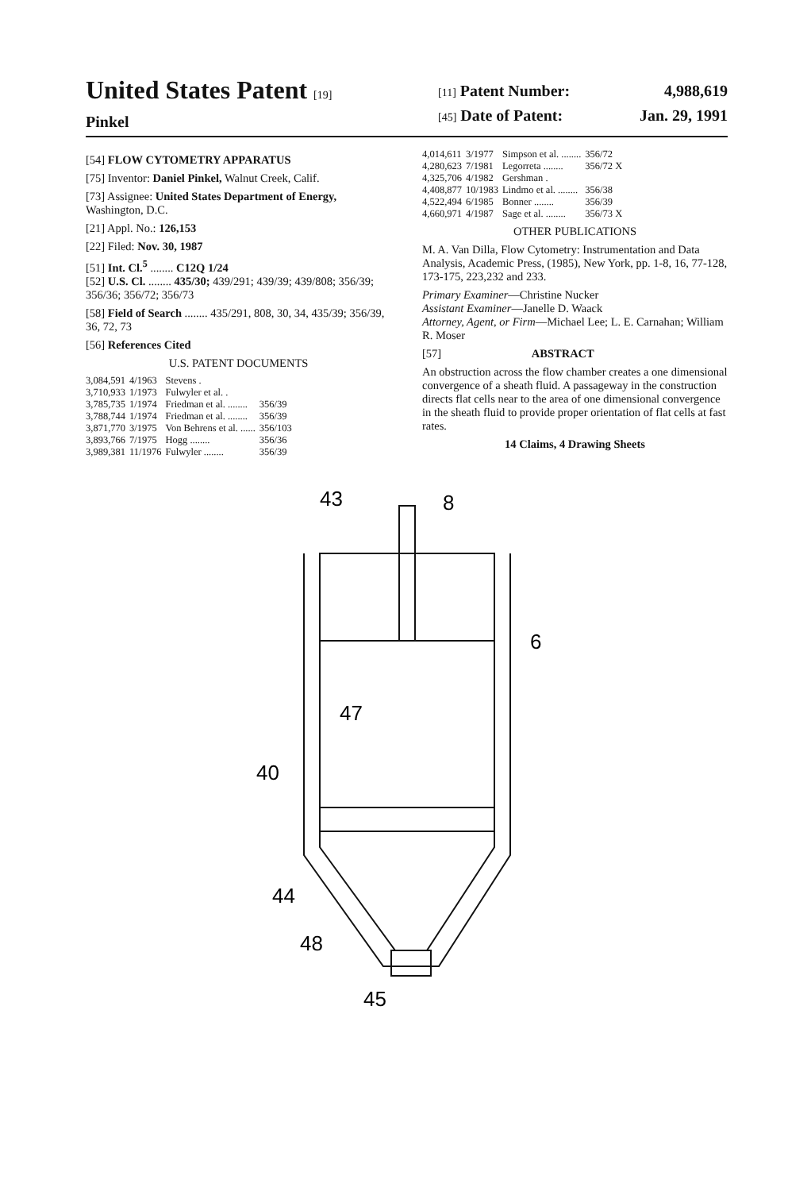United States Patent [19]
Pinkel
[11] Patent Number: 4,988,619
[45] Date of Patent: Jan. 29, 1991
[54] FLOW CYTOMETRY APPARATUS
[75] Inventor: Daniel Pinkel, Walnut Creek, Calif.
[73] Assignee: United States Department of Energy, Washington, D.C.
[21] Appl. No.: 126,153
[22] Filed: Nov. 30, 1987
[51] Int. Cl.<sup>5</sup> ........ C12Q 1/24
[52] U.S. Cl. ........ 435/30; 439/291; 439/39; 439/808; 356/39; 356/36; 356/72; 356/73
[58] Field of Search ........ 435/291, 808, 30, 34, 435/39; 356/39, 36, 72, 73
[56] References Cited
U.S. PATENT DOCUMENTS
| 3,084,591 | 4/1963 | Stevens . | |
| 3,710,933 | 1/1973 | Fulwyler et al. . | |
| 3,785,735 | 1/1974 | Friedman et al. ........ | 356/39 |
| 3,788,744 | 1/1974 | Friedman et al. ........ | 356/39 |
| 3,871,770 | 3/1975 | Von Behrens et al. ...... | 356/103 |
| 3,893,766 | 7/1975 | Hogg ........ | 356/36 |
| 3,989,381 | 11/1976 | Fulwyler ........ | 356/39 |
| 4,014,611 | 3/1977 | Simpson et al. ........ | 356/72 |
| 4,280,623 | 7/1981 | Legorreta ........ | 356/72 X |
| 4,325,706 | 4/1982 | Gershman . | |
| 4,408,877 | 10/1983 | Lindmo et al. ........ | 356/38 |
| 4,522,494 | 6/1985 | Bonner ........ | 356/39 |
| 4,660,971 | 4/1987 | Sage et al. ........ | 356/73 X |
OTHER PUBLICATIONS
M. A. Van Dilla, Flow Cytometry: Instrumentation and Data Analysis, Academic Press, (1985), New York, pp. 1-8, 16, 77-128, 173-175, 223,232 and 233.
Primary Examiner—Christine Nucker
Assistant Examiner—Janelle D. Waack
Attorney, Agent, or Firm—Michael Lee; L. E. Carnahan; William R. Moser
[57] ABSTRACT
An obstruction across the flow chamber creates a one dimensional convergence of a sheath fluid. A passageway in the construction directs flat cells near to the area of one dimensional convergence in the sheath fluid to provide proper orientation of flat cells at fast rates.
14 Claims, 4 Drawing Sheets
43
8
6
47
40
44
48
45